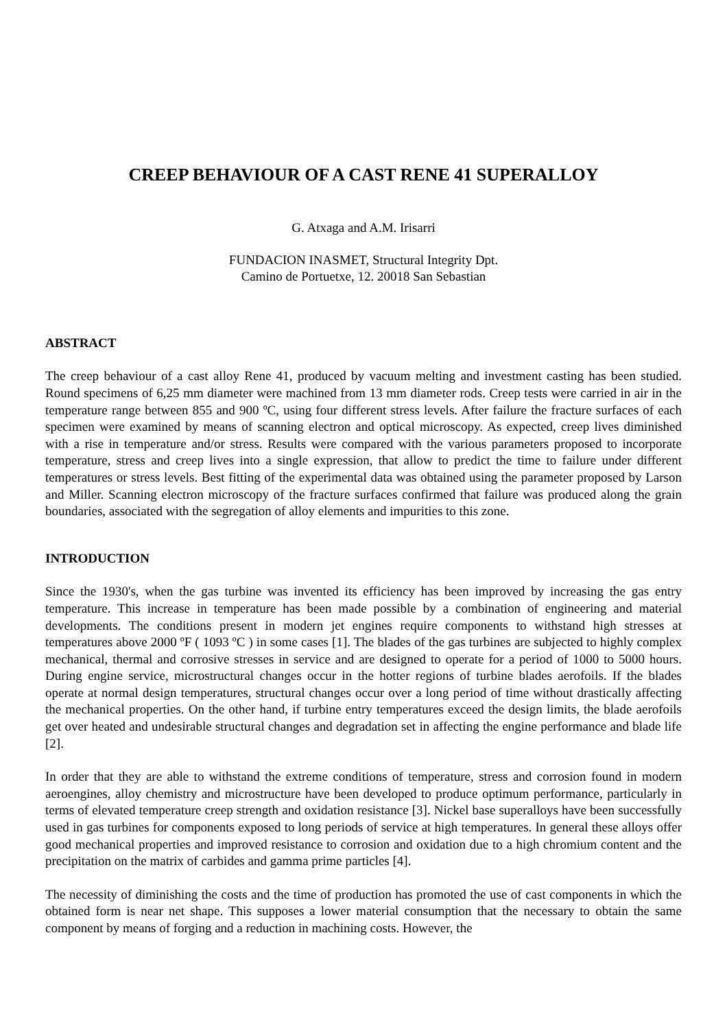CREEP BEHAVIOUR OF A CAST RENE 41 SUPERALLOY
G. Atxaga and A.M. Irisarri
FUNDACION INASMET, Structural Integrity Dpt.
Camino de Portuetxe, 12. 20018 San Sebastian
ABSTRACT
The creep behaviour of a cast alloy Rene 41, produced by vacuum melting and investment casting has been studied. Round specimens of 6,25 mm diameter were machined from 13 mm diameter rods. Creep tests were carried in air in the temperature range between 855 and 900 ºC, using four different stress levels. After failure the fracture surfaces of each specimen were examined by means of scanning electron and optical microscopy. As expected, creep lives diminished with a rise in temperature and/or stress. Results were compared with the various parameters proposed to incorporate temperature, stress and creep lives into a single expression, that allow to predict the time to failure under different temperatures or stress levels. Best fitting of the experimental data was obtained using the parameter proposed by Larson and Miller. Scanning electron microscopy of the fracture surfaces confirmed that failure was produced along the grain boundaries, associated with the segregation of alloy elements and impurities to this zone.
INTRODUCTION
Since the 1930's, when the gas turbine was invented its efficiency has been improved by increasing the gas entry temperature. This increase in temperature has been made possible by a combination of engineering and material developments. The conditions present in modern jet engines require components to withstand high stresses at temperatures above 2000 ºF ( 1093 ºC ) in some cases [1]. The blades of the gas turbines are subjected to highly complex mechanical, thermal and corrosive stresses in service and are designed to operate for a period of 1000 to 5000 hours. During engine service, microstructural changes occur in the hotter regions of turbine blades aerofoils. If the blades operate at normal design temperatures, structural changes occur over a long period of time without drastically affecting the mechanical properties. On the other hand, if turbine entry temperatures exceed the design limits, the blade aerofoils get over heated and undesirable structural changes and degradation set in affecting the engine performance and blade life [2].
In order that they are able to withstand the extreme conditions of temperature, stress and corrosion found in modern aeroengines, alloy chemistry and microstructure have been developed to produce optimum performance, particularly in terms of elevated temperature creep strength and oxidation resistance [3]. Nickel base superalloys have been successfully used in gas turbines for components exposed to long periods of service at high temperatures. In general these alloys offer good mechanical properties and improved resistance to corrosion and oxidation due to a high chromium content and the precipitation on the matrix of carbides and gamma prime particles [4].
The necessity of diminishing the costs and the time of production has promoted the use of cast components in which the obtained form is near net shape. This supposes a lower material consumption that the necessary to obtain the same component by means of forging and a reduction in machining costs. However, the